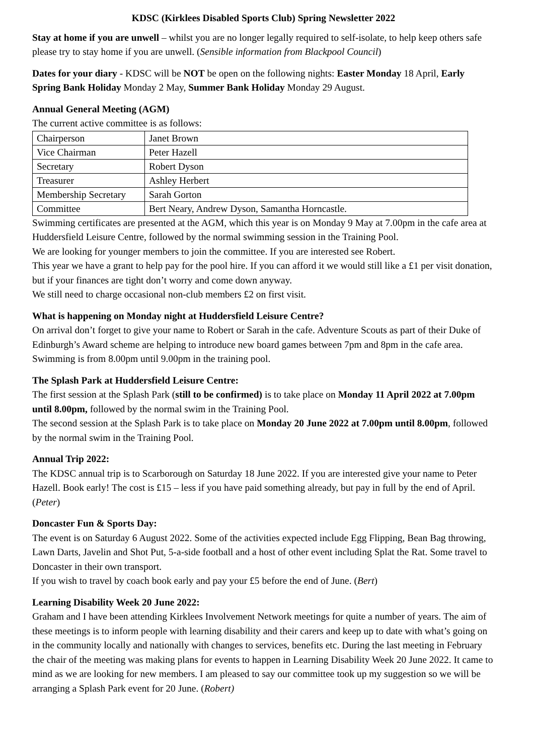KDSC (Kirklees Disabled Sports Club) Spring Newsletter 2022
Stay at home if you are unwell – whilst you are no longer legally required to self-isolate, to help keep others safe please try to stay home if you are unwell. (Sensible information from Blackpool Council)
Dates for your diary - KDSC will be NOT be open on the following nights: Easter Monday 18 April, Early Spring Bank Holiday Monday 2 May, Summer Bank Holiday Monday 29 August.
Annual General Meeting (AGM)
The current active committee is as follows:
| Chairperson | Janet Brown |
| Vice Chairman | Peter Hazell |
| Secretary | Robert Dyson |
| Treasurer | Ashley Herbert |
| Membership Secretary | Sarah Gorton |
| Committee | Bert Neary, Andrew Dyson, Samantha Horncastle. |
Swimming certificates are presented at the AGM, which this year is on Monday 9 May at 7.00pm in the cafe area at Huddersfield Leisure Centre, followed by the normal swimming session in the Training Pool.
We are looking for younger members to join the committee. If you are interested see Robert.
This year we have a grant to help pay for the pool hire. If you can afford it we would still like a £1 per visit donation, but if your finances are tight don’t worry and come down anyway.
We still need to charge occasional non-club members £2 on first visit.
What is happening on Monday night at Huddersfield Leisure Centre?
On arrival don’t forget to give your name to Robert or Sarah in the cafe. Adventure Scouts as part of their Duke of Edinburgh’s Award scheme are helping to introduce new board games between 7pm and 8pm in the cafe area.
Swimming is from 8.00pm until 9.00pm in the training pool.
The Splash Park at Huddersfield Leisure Centre:
The first session at the Splash Park (still to be confirmed) is to take place on Monday 11 April 2022 at 7.00pm until 8.00pm, followed by the normal swim in the Training Pool.
The second session at the Splash Park is to take place on Monday 20 June 2022 at 7.00pm until 8.00pm, followed by the normal swim in the Training Pool.
Annual Trip 2022:
The KDSC annual trip is to Scarborough on Saturday 18 June 2022. If you are interested give your name to Peter Hazell. Book early! The cost is £15 – less if you have paid something already, but pay in full by the end of April. (Peter)
Doncaster Fun & Sports Day:
The event is on Saturday 6 August 2022. Some of the activities expected include Egg Flipping, Bean Bag throwing, Lawn Darts, Javelin and Shot Put, 5-a-side football and a host of other event including Splat the Rat. Some travel to Doncaster in their own transport.
If you wish to travel by coach book early and pay your £5 before the end of June. (Bert)
Learning Disability Week 20 June 2022:
Graham and I have been attending Kirklees Involvement Network meetings for quite a number of years. The aim of these meetings is to inform people with learning disability and their carers and keep up to date with what’s going on in the community locally and nationally with changes to services, benefits etc. During the last meeting in February the chair of the meeting was making plans for events to happen in Learning Disability Week 20 June 2022. It came to mind as we are looking for new members. I am pleased to say our committee took up my suggestion so we will be arranging a Splash Park event for 20 June. (Robert)